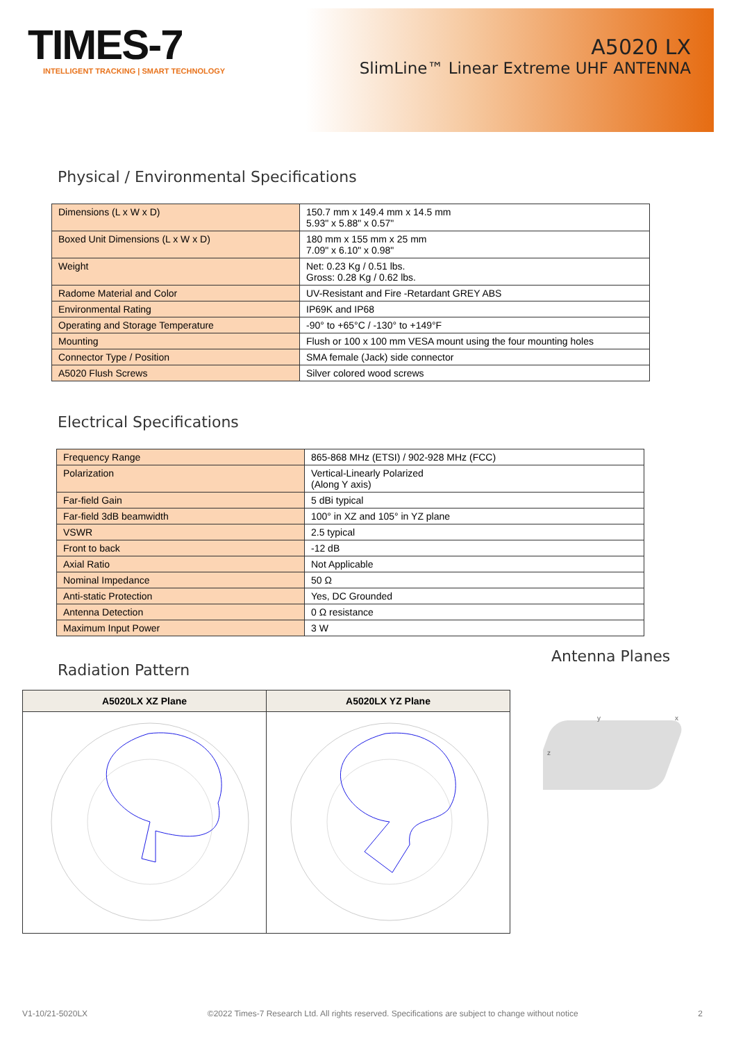TIMES-7
INTELLIGENT TRACKING | SMART TECHNOLOGY
A5020 LX
SlimLine™ Linear Extreme UHF ANTENNA
Physical / Environmental Specifications
| Dimensions (L x W x D) | 150.7 mm x 149.4 mm x 14.5 mm 5.93" x 5.88" x 0.57" |
| Boxed Unit Dimensions (L x W x D) | 180 mm x 155 mm x 25 mm 7.09" x 6.10" x 0.98" |
| Weight | Net: 0.23 Kg / 0.51 lbs. Gross: 0.28 Kg / 0.62 lbs. |
| Radome Material and Color | UV-Resistant and Fire -Retardant GREY ABS |
| Environmental Rating | IP69K and IP68 |
| Operating and Storage Temperature | -90° to +65°C / -130° to +149°F |
| Mounting | Flush or 100 x 100 mm VESA mount using the four mounting holes |
| Connector Type / Position | SMA female (Jack) side connector |
| A5020 Flush Screws | Silver colored wood screws |
Electrical Specifications
| Frequency Range | 865-868 MHz (ETSI) / 902-928 MHz (FCC) |
| Polarization | Vertical-Linearly Polarized (Along Y axis) |
| Far-field Gain | 5 dBi typical |
| Far-field 3dB beamwidth | 100° in XZ and 105° in YZ plane |
| VSWR | 2.5 typical |
| Front to back | -12 dB |
| Axial Ratio | Not Applicable |
| Nominal Impedance | 50 Ω |
| Anti-static Protection | Yes, DC Grounded |
| Antenna Detection | 0 Ω resistance |
| Maximum Input Power | 3 W |
Radiation Pattern
| A5020LX XZ Plane | A5020LX YZ Plane |
| --- | --- |
Antenna Planes
y
x
z
V1-10/21-5020LX ©2022 Times-7 Research Ltd. All rights reserved. Specifications are subject to change without notice 2